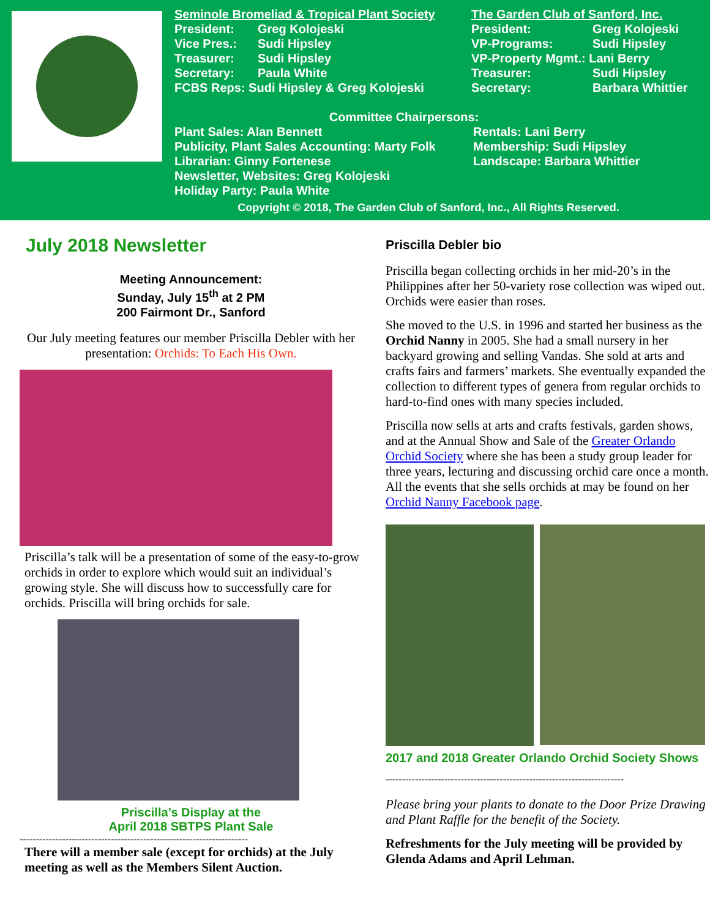Seminole Bromeliad & Tropical Plant Society
President: Greg Kolojeski
Vice Pres.: Sudi Hipsley
Treasurer: Sudi Hipsley
Secretary: Paula White
FCBS Reps: Sudi Hipsley & Greg Kolojeski
The Garden Club of Sanford, Inc.
President: Greg Kolojeski
VP-Programs: Sudi Hipsley
VP-Property Mgmt.: Lani Berry
Treasurer: Sudi Hipsley
Secretary: Barbara Whittier
Committee Chairpersons:
Plant Sales: Alan Bennett
Publicity, Plant Sales Accounting: Marty Folk
Librarian: Ginny Fortenese
Newsletter, Websites: Greg Kolojeski
Holiday Party: Paula White
Rentals: Lani Berry
Membership: Sudi Hipsley
Landscape: Barbara Whittier
Copyright © 2018, The Garden Club of Sanford, Inc., All Rights Reserved.
July 2018 Newsletter
Meeting Announcement:
Sunday, July 15<sup>th</sup> at 2 PM
200 Fairmont Dr., Sanford
Our July meeting features our member Priscilla Debler with her presentation: Orchids: To Each His Own.
Priscilla’s talk will be a presentation of some of the easy-to-grow orchids in order to explore which would suit an individual’s growing style. She will discuss how to successfully care for orchids. Priscilla will bring orchids for sale.
Priscilla’s Display at the
April 2018 SBTPS Plant Sale
----------------------------------------------------------------------
There will a member sale (except for orchids) at the July meeting as well as the Members Silent Auction.
Priscilla Debler bio
Priscilla began collecting orchids in her mid-20’s in the Philippines after her 50-variety rose collection was wiped out. Orchids were easier than roses.
She moved to the U.S. in 1996 and started her business as the Orchid Nanny in 2005. She had a small nursery in her backyard growing and selling Vandas. She sold at arts and crafts fairs and farmers’ markets. She eventually expanded the collection to different types of genera from regular orchids to hard-to-find ones with many species included.
Priscilla now sells at arts and crafts festivals, garden shows, and at the Annual Show and Sale of the Greater Orlando Orchid Society where she has been a study group leader for three years, lecturing and discussing orchid care once a month. All the events that she sells orchids at may be found on her Orchid Nanny Facebook page.
2017 and 2018 Greater Orlando Orchid Society Shows
-------------------------------------------------------------------------
Please bring your plants to donate to the Door Prize Drawing and Plant Raffle for the benefit of the Society.
Refreshments for the July meeting will be provided by Glenda Adams and April Lehman.